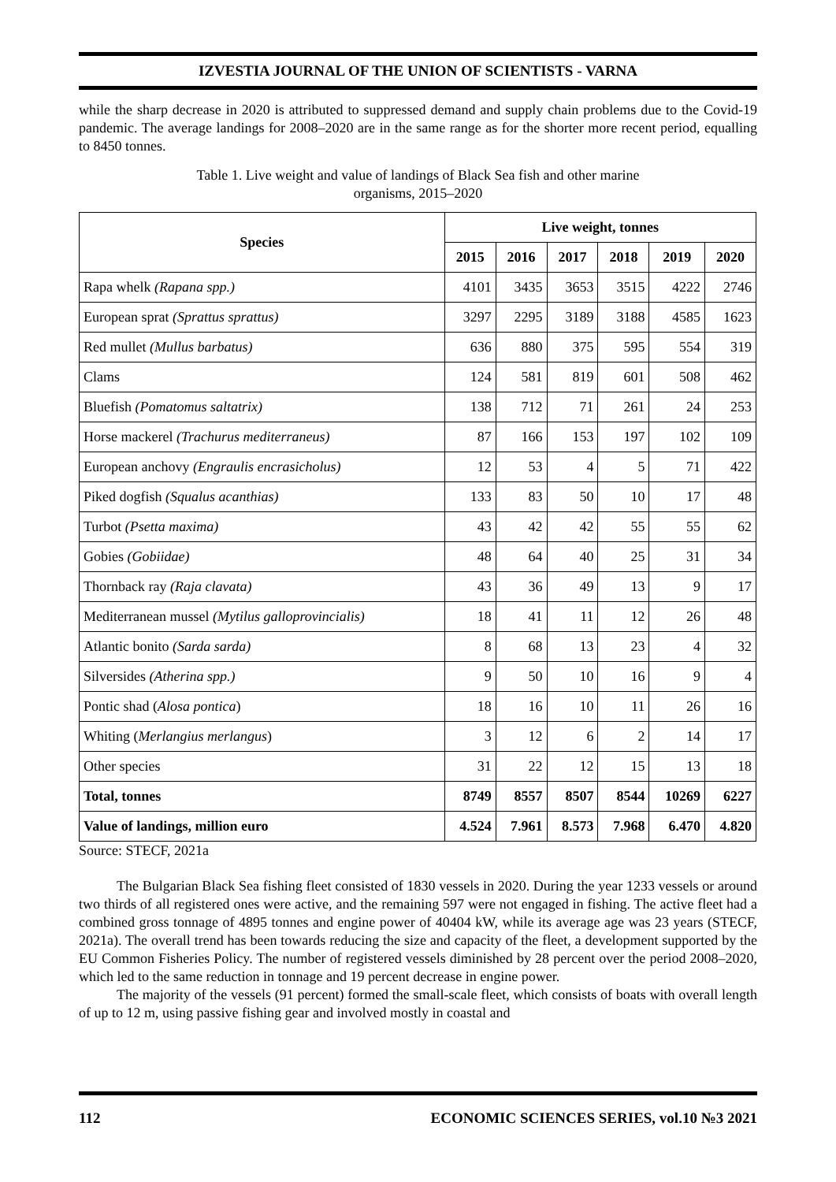IZVESTIA JOURNAL OF THE UNION OF SCIENTISTS - VARNA
while the sharp decrease in 2020 is attributed to suppressed demand and supply chain problems due to the Covid-19 pandemic. The average landings for 2008–2020 are in the same range as for the shorter more recent period, equalling to 8450 tonnes.
Table 1. Live weight and value of landings of Black Sea fish and other marine
organisms, 2015–2020
| Species | Live weight, tonnes | | | | | |
| --- | --- | --- | --- | --- | --- | --- |
| | 2015 | 2016 | 2017 | 2018 | 2019 | 2020 |
| Rapa whelk (Rapana spp.) | 4101 | 3435 | 3653 | 3515 | 4222 | 2746 |
| European sprat (Sprattus sprattus) | 3297 | 2295 | 3189 | 3188 | 4585 | 1623 |
| Red mullet (Mullus barbatus) | 636 | 880 | 375 | 595 | 554 | 319 |
| Clams | 124 | 581 | 819 | 601 | 508 | 462 |
| Bluefish (Pomatomus saltatrix) | 138 | 712 | 71 | 261 | 24 | 253 |
| Horse mackerel (Trachurus mediterraneus) | 87 | 166 | 153 | 197 | 102 | 109 |
| European anchovy (Engraulis encrasicholus) | 12 | 53 | 4 | 5 | 71 | 422 |
| Piked dogfish (Squalus acanthias) | 133 | 83 | 50 | 10 | 17 | 48 |
| Turbot (Psetta maxima) | 43 | 42 | 42 | 55 | 55 | 62 |
| Gobies (Gobiidae) | 48 | 64 | 40 | 25 | 31 | 34 |
| Thornback ray (Raja clavata) | 43 | 36 | 49 | 13 | 9 | 17 |
| Mediterranean mussel (Mytilus galloprovincialis) | 18 | 41 | 11 | 12 | 26 | 48 |
| Atlantic bonito (Sarda sarda) | 8 | 68 | 13 | 23 | 4 | 32 |
| Silversides (Atherina spp.) | 9 | 50 | 10 | 16 | 9 | 4 |
| Pontic shad ( Alosa pontica ) | 18 | 16 | 10 | 11 | 26 | 16 |
| Whiting ( Merlangius merlangus ) | 3 | 12 | 6 | 2 | 14 | 17 |
| Other species | 31 | 22 | 12 | 15 | 13 | 18 |
| Total, tonnes | 8749 | 8557 | 8507 | 8544 | 10269 | 6227 |
| Value of landings, million euro | 4.524 | 7.961 | 8.573 | 7.968 | 6.470 | 4.820 |
Source: STECF, 2021a
The Bulgarian Black Sea fishing fleet consisted of 1830 vessels in 2020. During the year 1233 vessels or around two thirds of all registered ones were active, and the remaining 597 were not engaged in fishing. The active fleet had a combined gross tonnage of 4895 tonnes and engine power of 40404 kW, while its average age was 23 years (STECF, 2021a). The overall trend has been towards reducing the size and capacity of the fleet, a development supported by the EU Common Fisheries Policy. The number of registered vessels diminished by 28 percent over the period 2008–2020, which led to the same reduction in tonnage and 19 percent decrease in engine power.
The majority of the vessels (91 percent) formed the small-scale fleet, which consists of boats with overall length of up to 12 m, using passive fishing gear and involved mostly in coastal and
112 ECONOMIC SCIENCES SERIES, vol.10 №3 2021